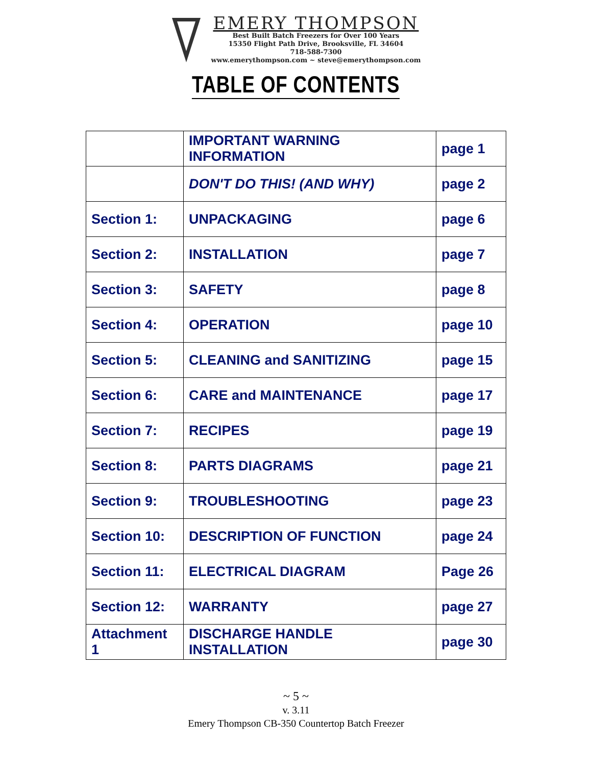EMERY THOMPSON
Best Built Batch Freezers for Over 100 Years
15350 Flight Path Drive, Brooksville, FL 34604
718-588-7300
www.emerythompson.com ~ steve@emerythompson.com
TABLE OF CONTENTS
| | IMPORTANT WARNING INFORMATION | page 1 |
| | DON'T DO THIS! (AND WHY) | page 2 |
| Section 1: | UNPACKAGING | page 6 |
| Section 2: | INSTALLATION | page 7 |
| Section 3: | SAFETY | page 8 |
| Section 4: | OPERATION | page 10 |
| Section 5: | CLEANING and SANITIZING | page 15 |
| Section 6: | CARE and MAINTENANCE | page 17 |
| Section 7: | RECIPES | page 19 |
| Section 8: | PARTS DIAGRAMS | page 21 |
| Section 9: | TROUBLESHOOTING | page 23 |
| Section 10: | DESCRIPTION OF FUNCTION | page 24 |
| Section 11: | ELECTRICAL DIAGRAM | Page 26 |
| Section 12: | WARRANTY | page 27 |
| Attachment 1 | DISCHARGE HANDLE INSTALLATION | page 30 |
~ 5 ~
v. 3.11
Emery Thompson CB-350 Countertop Batch Freezer